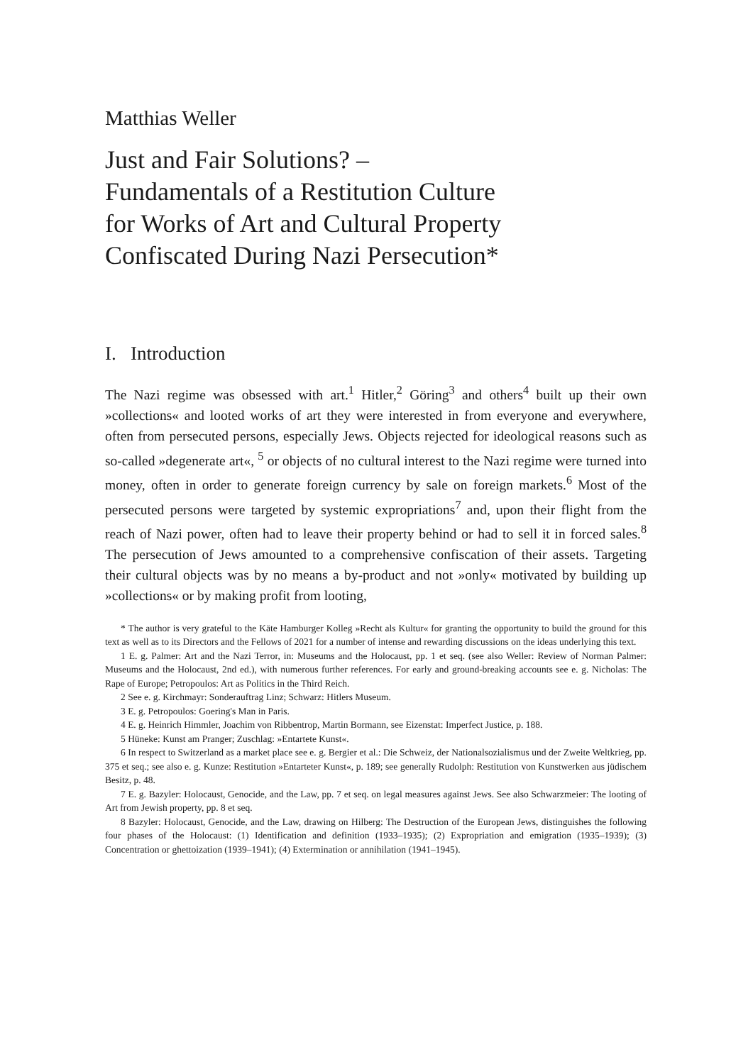Matthias Weller
Just and Fair Solutions? –
Fundamentals of a Restitution Culture
for Works of Art and Cultural Property
Confiscated During Nazi Persecution*
I. Introduction
The Nazi regime was obsessed with art.<sup>1</sup> Hitler,<sup>2</sup> Göring<sup>3</sup> and others<sup>4</sup> built up their own »collections« and looted works of art they were interested in from everyone and everywhere, often from persecuted persons, especially Jews. Objects rejected for ideological reasons such as so-called »degenerate art«, <sup>5</sup> or objects of no cultural interest to the Nazi regime were turned into money, often in order to generate foreign currency by sale on foreign markets.<sup>6</sup> Most of the persecuted persons were targeted by systemic expropriations<sup>7</sup> and, upon their flight from the reach of Nazi power, often had to leave their property behind or had to sell it in forced sales.<sup>8</sup> The persecution of Jews amounted to a comprehensive confiscation of their assets. Targeting their cultural objects was by no means a by-product and not »only« motivated by building up »collections« or by making profit from looting,
* The author is very grateful to the Käte Hamburger Kolleg »Recht als Kultur« for granting the opportunity to build the ground for this text as well as to its Directors and the Fellows of 2021 for a number of intense and rewarding discussions on the ideas underlying this text.
1 E. g. Palmer: Art and the Nazi Terror, in: Museums and the Holocaust, pp. 1 et seq. (see also Weller: Review of Norman Palmer: Museums and the Holocaust, 2nd ed.), with numerous further references. For early and ground-breaking accounts see e. g. Nicholas: The Rape of Europe; Petropoulos: Art as Politics in the Third Reich.
2 See e. g. Kirchmayr: Sonderauftrag Linz; Schwarz: Hitlers Museum.
3 E. g. Petropoulos: Goering's Man in Paris.
4 E. g. Heinrich Himmler, Joachim von Ribbentrop, Martin Bormann, see Eizenstat: Imperfect Justice, p. 188.
5 Hüneke: Kunst am Pranger; Zuschlag: »Entartete Kunst«.
6 In respect to Switzerland as a market place see e. g. Bergier et al.: Die Schweiz, der Nationalsozialismus und der Zweite Weltkrieg, pp. 375 et seq.; see also e. g. Kunze: Restitution »Entarteter Kunst«, p. 189; see generally Rudolph: Restitution von Kunstwerken aus jüdischem Besitz, p. 48.
7 E. g. Bazyler: Holocaust, Genocide, and the Law, pp. 7 et seq. on legal measures against Jews. See also Schwarzmeier: The looting of Art from Jewish property, pp. 8 et seq.
8 Bazyler: Holocaust, Genocide, and the Law, drawing on Hilberg: The Destruction of the European Jews, distinguishes the following four phases of the Holocaust: (1) Identification and definition (1933–1935); (2) Expropriation and emigration (1935–1939); (3) Concentration or ghettoization (1939–1941); (4) Extermination or annihilation (1941–1945).